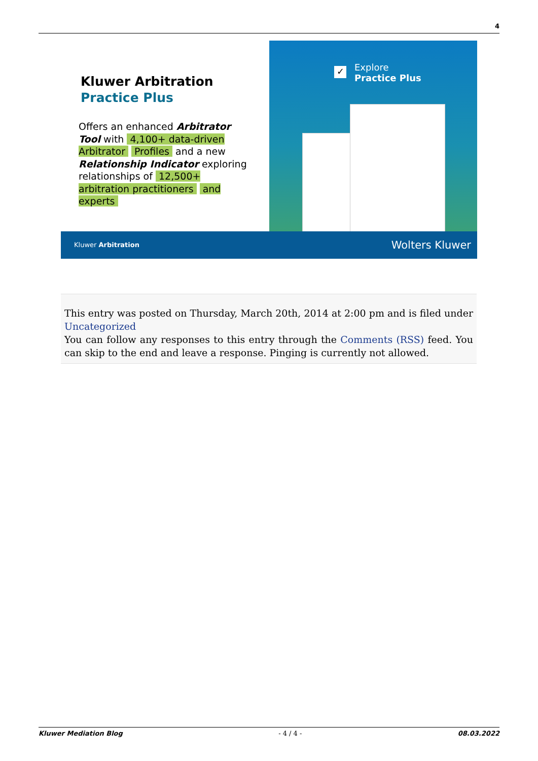4
Kluwer Arbitration
Practice Plus
Offers an enhanced Arbitrator Tool with 4,100+ data-driven Arbitrator Profiles and a new Relationship Indicator exploring relationships of 12,500+ arbitration practitioners and experts
✓
Explore
Practice Plus
Kluwer Arbitration Wolters Kluwer
This entry was posted on Thursday, March 20th, 2014 at 2:00 pm and is filed under Uncategorized
You can follow any responses to this entry through the Comments (RSS) feed. You can skip to the end and leave a response. Pinging is currently not allowed.
Kluwer Mediation Blog - 4 / 4 - 08.03.2022